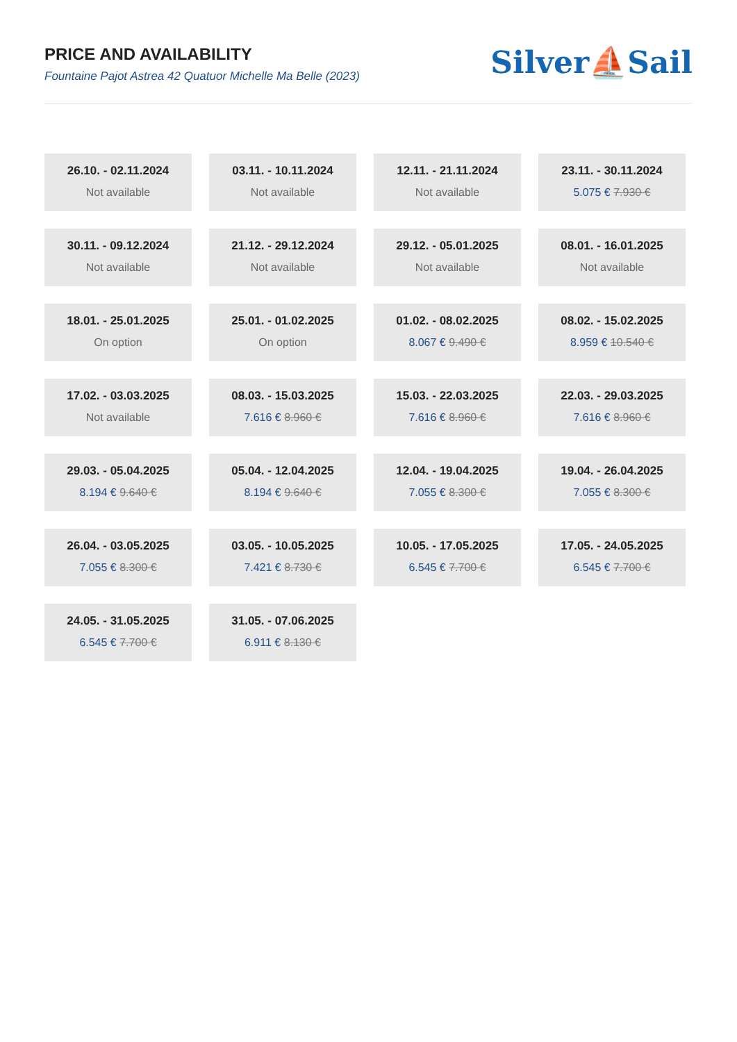PRICE AND AVAILABILITY
Fountaine Pajot Astrea 42 Quatuor Michelle Ma Belle (2023)
Silver⛵Sail
26.10. - 02.11.2024
Not available
03.11. - 10.11.2024
Not available
12.11. - 21.11.2024
Not available
23.11. - 30.11.2024
5.075 € 7.930 €
30.11. - 09.12.2024
Not available
21.12. - 29.12.2024
Not available
29.12. - 05.01.2025
Not available
08.01. - 16.01.2025
Not available
18.01. - 25.01.2025
On option
25.01. - 01.02.2025
On option
01.02. - 08.02.2025
8.067 € 9.490 €
08.02. - 15.02.2025
8.959 € 10.540 €
17.02. - 03.03.2025
Not available
08.03. - 15.03.2025
7.616 € 8.960 €
15.03. - 22.03.2025
7.616 € 8.960 €
22.03. - 29.03.2025
7.616 € 8.960 €
29.03. - 05.04.2025
8.194 € 9.640 €
05.04. - 12.04.2025
8.194 € 9.640 €
12.04. - 19.04.2025
7.055 € 8.300 €
19.04. - 26.04.2025
7.055 € 8.300 €
26.04. - 03.05.2025
7.055 € 8.300 €
03.05. - 10.05.2025
7.421 € 8.730 €
10.05. - 17.05.2025
6.545 € 7.700 €
17.05. - 24.05.2025
6.545 € 7.700 €
24.05. - 31.05.2025
6.545 € 7.700 €
31.05. - 07.06.2025
6.911 € 8.130 €